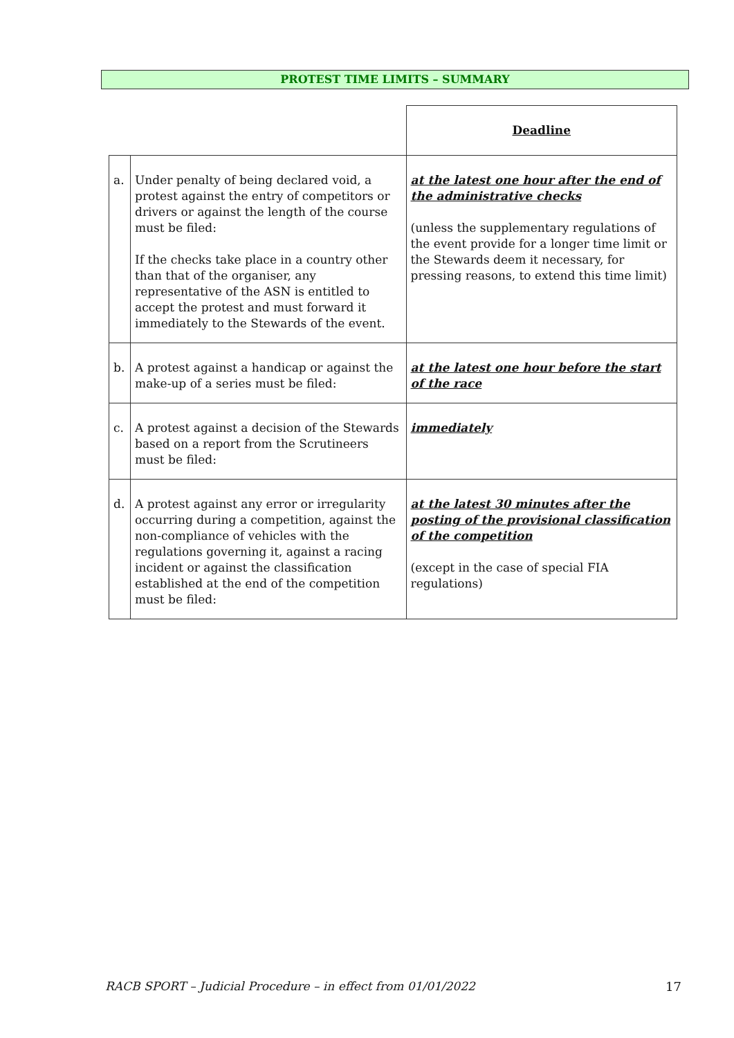PROTEST TIME LIMITS – SUMMARY
| | | Deadline |
| --- | --- | --- |
| a. | Under penalty of being declared void, a protest against the entry of competitors or drivers or against the length of the course must be filed: If the checks take place in a country other than that of the organiser, any representative of the ASN is entitled to accept the protest and must forward it immediately to the Stewards of the event. | at the latest one hour after the end of the administrative checks (unless the supplementary regulations of the event provide for a longer time limit or the Stewards deem it necessary, for pressing reasons, to extend this time limit) |
| b. | A protest against a handicap or against the make-up of a series must be filed: | at the latest one hour before the start of the race |
| c. | A protest against a decision of the Stewards based on a report from the Scrutineers must be filed: | immediately |
| d. | A protest against any error or irregularity occurring during a competition, against the non-compliance of vehicles with the regulations governing it, against a racing incident or against the classification established at the end of the competition must be filed: | at the latest 30 minutes after the posting of the provisional classification of the competition (except in the case of special FIA regulations) |
RACB SPORT – Judicial Procedure – in effect from 01/01/2022
17